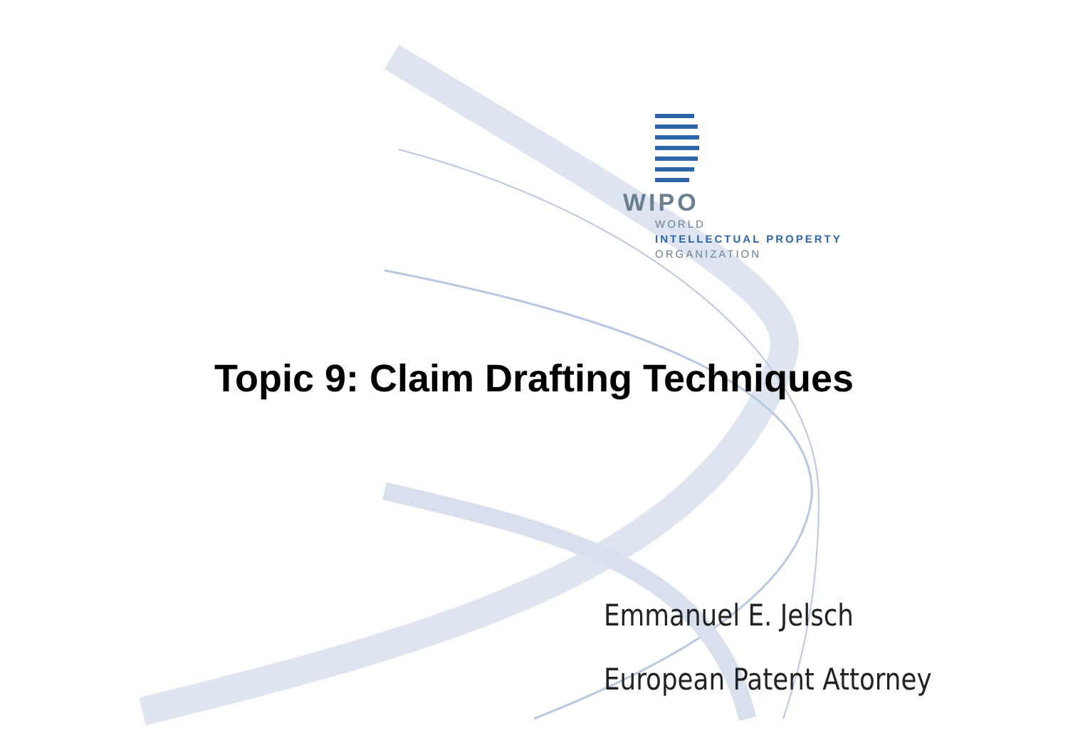WIPO
WORLD
INTELLECTUAL PROPERTY
ORGANIZATION
Topic 9: Claim Drafting Techniques
Emmanuel E. Jelsch
European Patent Attorney